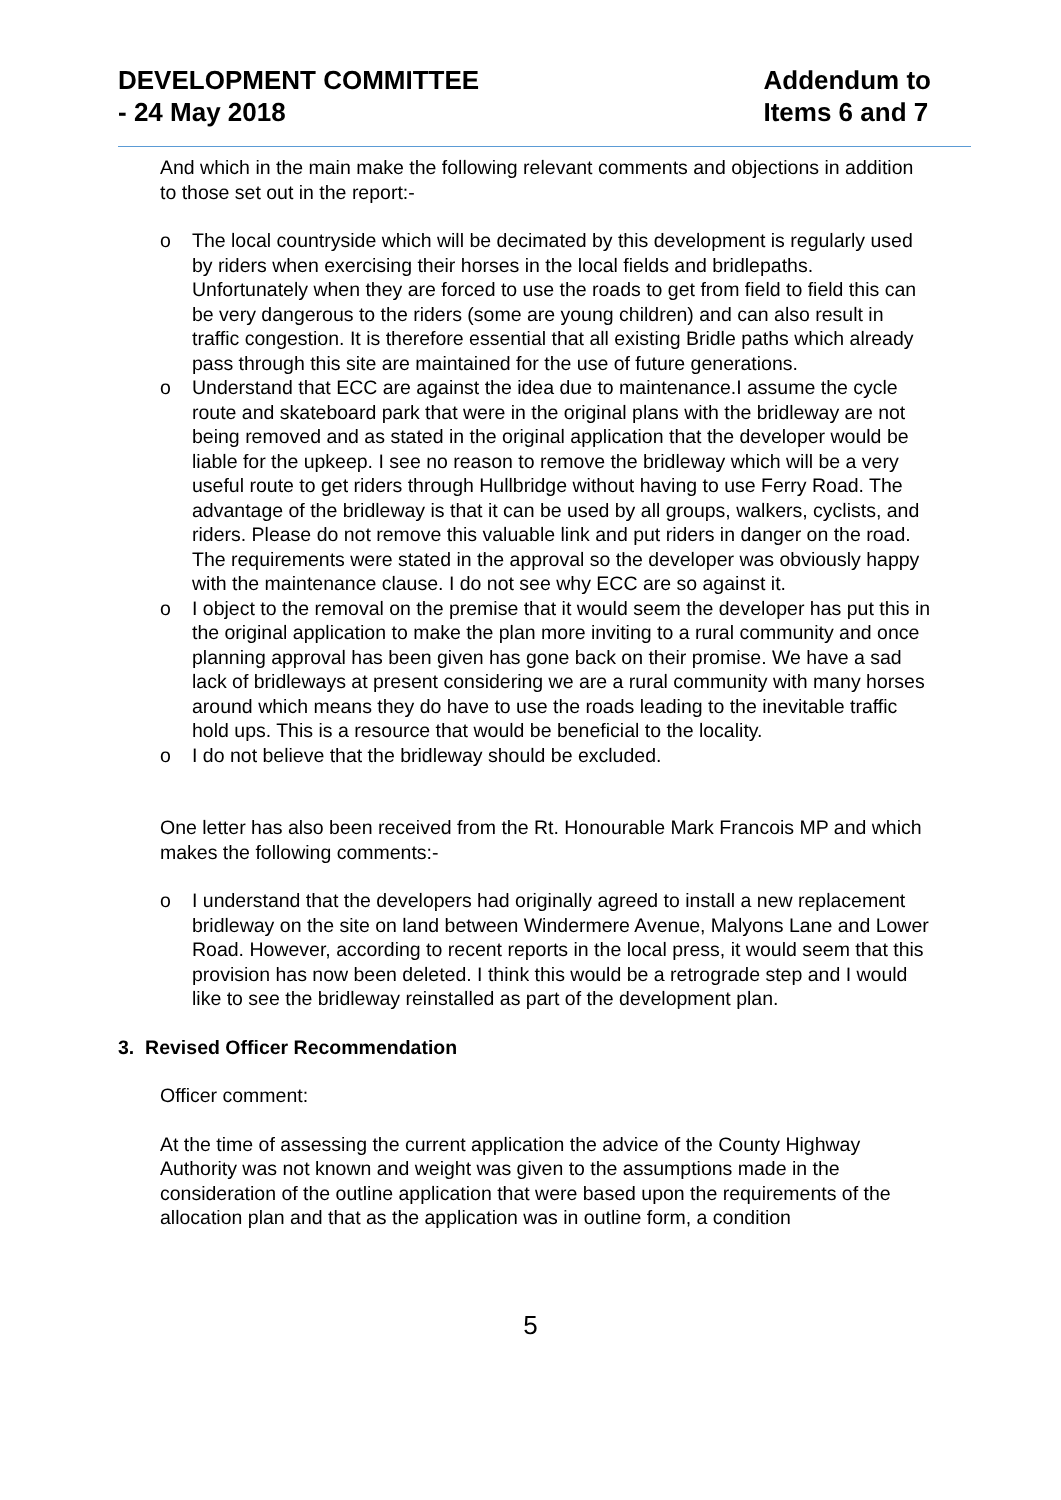DEVELOPMENT COMMITTEE
- 24 May 2018
Addendum to
Items 6 and 7
And which in the main make the following relevant comments and objections in addition to those set out in the report:-
o The local countryside which will be decimated by this development is regularly used by riders when exercising their horses in the local fields and bridlepaths. Unfortunately when they are forced to use the roads to get from field to field this can be very dangerous to the riders (some are young children) and can also result in traffic congestion. It is therefore essential that all existing Bridle paths which already pass through this site are maintained for the use of future generations.
o Understand that ECC are against the idea due to maintenance.I assume the cycle route and skateboard park that were in the original plans with the bridleway are not being removed and as stated in the original application that the developer would be liable for the upkeep. I see no reason to remove the bridleway which will be a very useful route to get riders through Hullbridge without having to use Ferry Road. The advantage of the bridleway is that it can be used by all groups, walkers, cyclists, and riders. Please do not remove this valuable link and put riders in danger on the road. The requirements were stated in the approval so the developer was obviously happy with the maintenance clause. I do not see why ECC are so against it.
o I object to the removal on the premise that it would seem the developer has put this in the original application to make the plan more inviting to a rural community and once planning approval has been given has gone back on their promise. We have a sad lack of bridleways at present considering we are a rural community with many horses around which means they do have to use the roads leading to the inevitable traffic hold ups. This is a resource that would be beneficial to the locality.
o I do not believe that the bridleway should be excluded.
One letter has also been received from the Rt. Honourable Mark Francois MP and which makes the following comments:-
o I understand that the developers had originally agreed to install a new replacement bridleway on the site on land between Windermere Avenue, Malyons Lane and Lower Road. However, according to recent reports in the local press, it would seem that this provision has now been deleted. I think this would be a retrograde step and I would like to see the bridleway reinstalled as part of the development plan.
3. Revised Officer Recommendation
Officer comment:
At the time of assessing the current application the advice of the County Highway Authority was not known and weight was given to the assumptions made in the consideration of the outline application that were based upon the requirements of the allocation plan and that as the application was in outline form, a condition
5